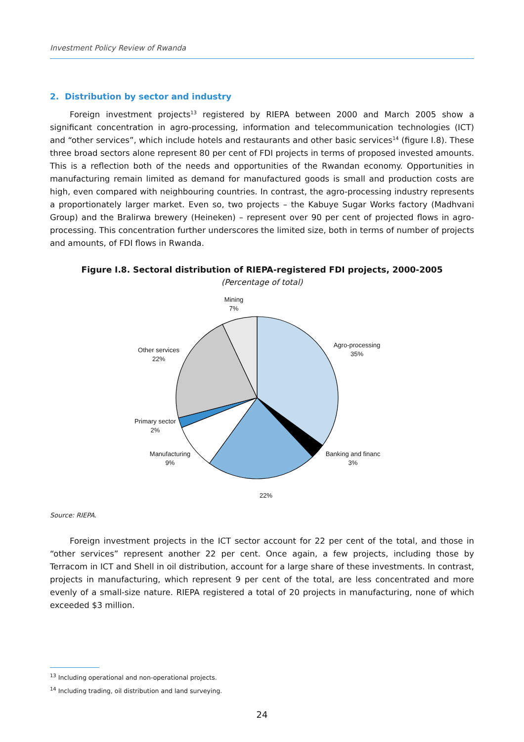Investment Policy Review of Rwanda
2. Distribution by sector and industry
Foreign investment projects<sup>13</sup> registered by RIEPA between 2000 and March 2005 show a significant concentration in agro-processing, information and telecommunication technologies (ICT) and “other services”, which include hotels and restaurants and other basic services<sup>14</sup> (figure I.8). These three broad sectors alone represent 80 per cent of FDI projects in terms of proposed invested amounts. This is a reflection both of the needs and opportunities of the Rwandan economy. Opportunities in manufacturing remain limited as demand for manufactured goods is small and production costs are high, even compared with neighbouring countries. In contrast, the agro-processing industry represents a proportionately larger market. Even so, two projects – the Kabuye Sugar Works factory (Madhvani Group) and the Bralirwa brewery (Heineken) – represent over 90 per cent of projected flows in agro-processing. This concentration further underscores the limited size, both in terms of number of projects and amounts, of FDI flows in Rwanda.
Figure I.8. Sectoral distribution of RIEPA-registered FDI projects, 2000-2005
(Percentage of total)
Mining
7%
Agro-processing
35%
Other services
22%
Primary sector
2%
Manufacturing
9%
Banking and financ
3%
22%
Source: RIEPA.
Foreign investment projects in the ICT sector account for 22 per cent of the total, and those in “other services” represent another 22 per cent. Once again, a few projects, including those by Terracom in ICT and Shell in oil distribution, account for a large share of these investments. In contrast, projects in manufacturing, which represent 9 per cent of the total, are less concentrated and more evenly of a small-size nature. RIEPA registered a total of 20 projects in manufacturing, none of which exceeded $3 million.
<sup>13</sup> Including operational and non-operational projects.
<sup>14</sup> Including trading, oil distribution and land surveying.
24